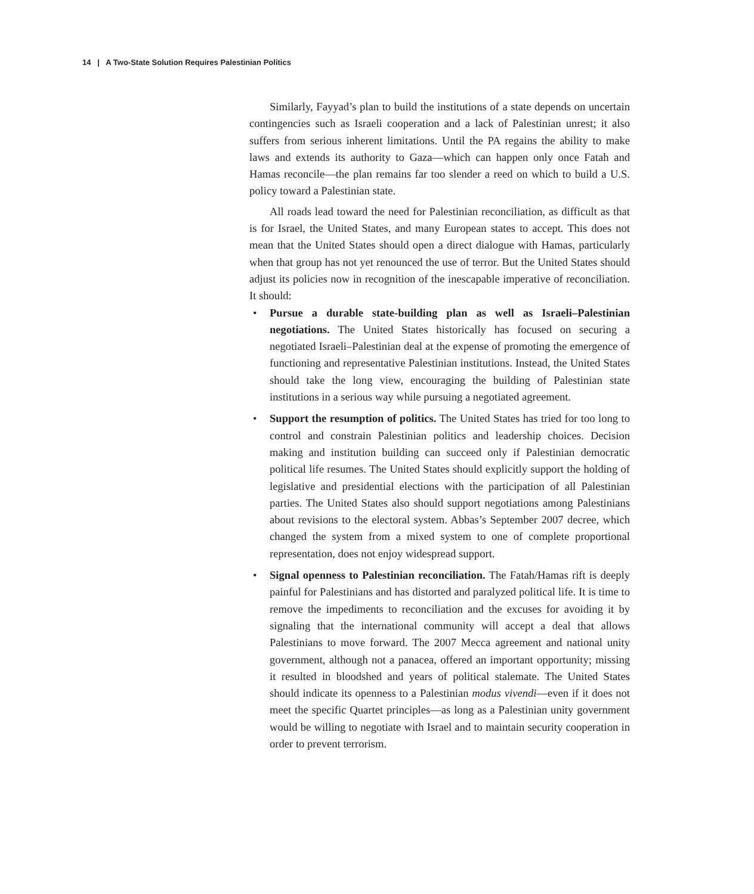14 | A Two-State Solution Requires Palestinian Politics
Similarly, Fayyad’s plan to build the institutions of a state depends on uncertain contingencies such as Israeli cooperation and a lack of Palestinian unrest; it also suffers from serious inherent limitations. Until the PA regains the ability to make laws and extends its authority to Gaza—which can happen only once Fatah and Hamas reconcile—the plan remains far too slender a reed on which to build a U.S. policy toward a Palestinian state.
All roads lead toward the need for Palestinian reconciliation, as difficult as that is for Israel, the United States, and many European states to accept. This does not mean that the United States should open a direct dialogue with Hamas, particularly when that group has not yet renounced the use of terror. But the United States should adjust its policies now in recognition of the inescapable imperative of reconciliation. It should:
• Pursue a durable state-building plan as well as Israeli–Palestinian negotiations. The United States historically has focused on securing a negotiated Israeli–Palestinian deal at the expense of promoting the emergence of functioning and representative Palestinian institutions. Instead, the United States should take the long view, encouraging the building of Palestinian state institutions in a serious way while pursuing a negotiated agreement.
• Support the resumption of politics. The United States has tried for too long to control and constrain Palestinian politics and leadership choices. Decision making and institution building can succeed only if Palestinian democratic political life resumes. The United States should explicitly support the holding of legislative and presidential elections with the participation of all Palestinian parties. The United States also should support negotiations among Palestinians about revisions to the electoral system. Abbas’s September 2007 decree, which changed the system from a mixed system to one of complete proportional representation, does not enjoy widespread support.
• Signal openness to Palestinian reconciliation. The Fatah/Hamas rift is deeply painful for Palestinians and has distorted and paralyzed political life. It is time to remove the impediments to reconciliation and the excuses for avoiding it by signaling that the international community will accept a deal that allows Palestinians to move forward. The 2007 Mecca agreement and national unity government, although not a panacea, offered an important opportunity; missing it resulted in bloodshed and years of political stalemate. The United States should indicate its openness to a Palestinian modus vivendi—even if it does not meet the specific Quartet principles—as long as a Palestinian unity government would be willing to negotiate with Israel and to maintain security cooperation in order to prevent terrorism.